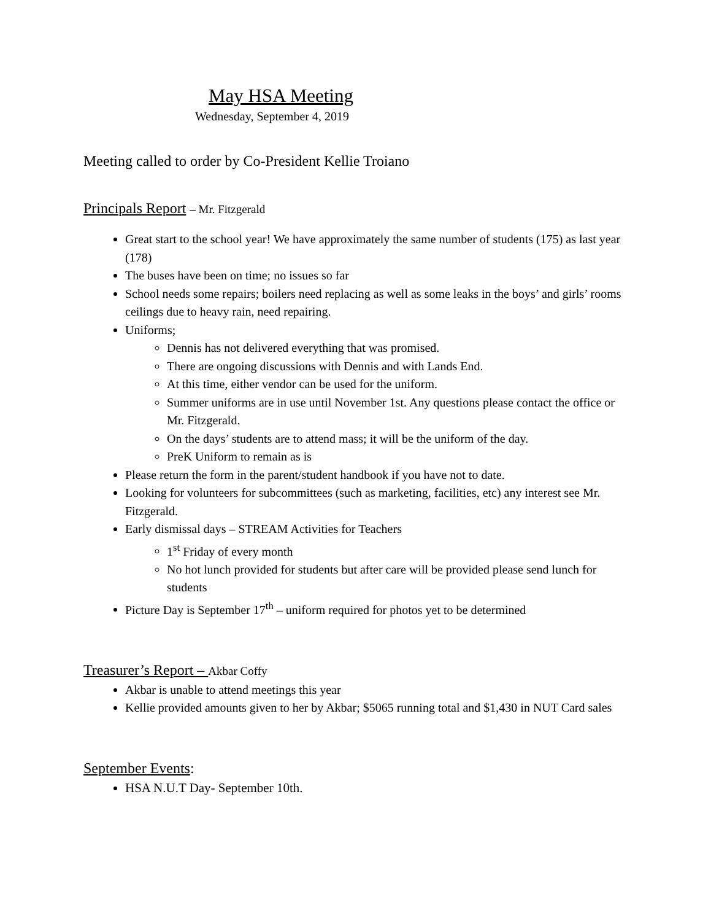May HSA Meeting
Wednesday, September 4, 2019
Meeting called to order by Co-President Kellie Troiano
Principals Report – Mr. Fitzgerald
Great start to the school year! We have approximately the same number of students (175) as last year (178)
The buses have been on time; no issues so far
School needs some repairs; boilers need replacing as well as some leaks in the boys’ and girls’ rooms ceilings due to heavy rain, need repairing.
Uniforms;
Dennis has not delivered everything that was promised.
There are ongoing discussions with Dennis and with Lands End.
At this time, either vendor can be used for the uniform.
Summer uniforms are in use until November 1st. Any questions please contact the office or Mr. Fitzgerald.
On the days’ students are to attend mass; it will be the uniform of the day.
PreK Uniform to remain as is
Please return the form in the parent/student handbook if you have not to date.
Looking for volunteers for subcommittees (such as marketing, facilities, etc) any interest see Mr. Fitzgerald.
Early dismissal days – STREAM Activities for Teachers
1<sup>st</sup> Friday of every month
No hot lunch provided for students but after care will be provided please send lunch for students
Picture Day is September 17<sup>th</sup> – uniform required for photos yet to be determined
Treasurer’s Report – Akbar Coffy
Akbar is unable to attend meetings this year
Kellie provided amounts given to her by Akbar; $5065 running total and $1,430 in NUT Card sales
September Events:
HSA N.U.T Day- September 10th.